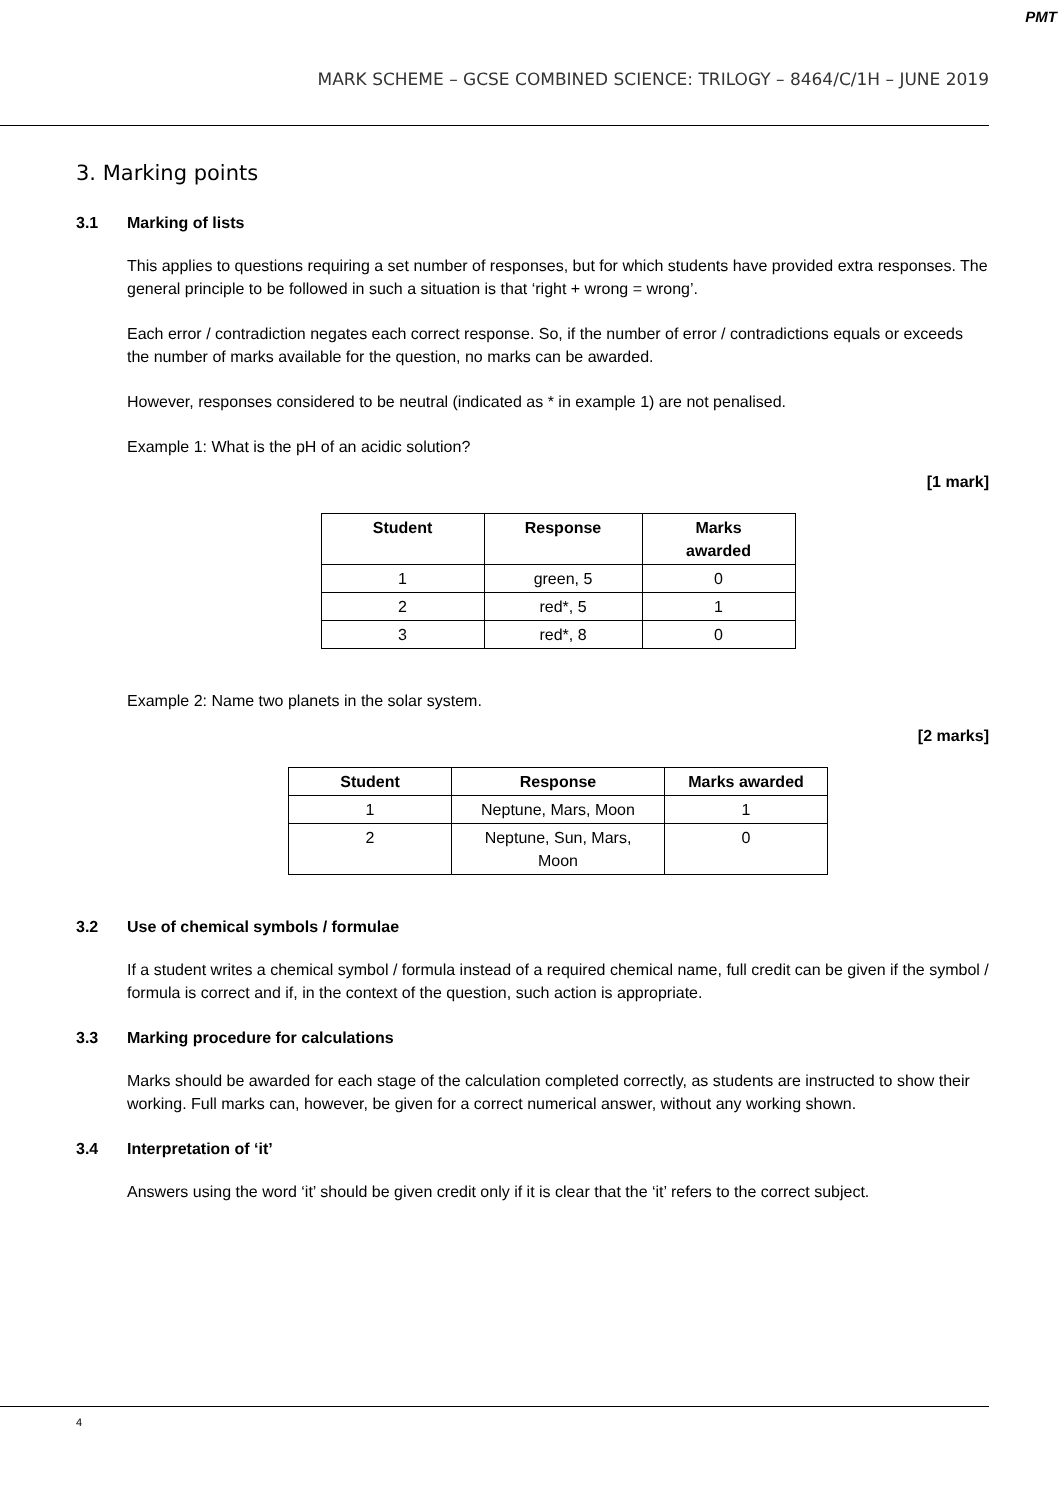PMT
MARK SCHEME – GCSE COMBINED SCIENCE: TRILOGY – 8464/C/1H – JUNE 2019
3. Marking points
3.1 Marking of lists
This applies to questions requiring a set number of responses, but for which students have provided extra responses. The general principle to be followed in such a situation is that ‘right + wrong = wrong’.
Each error / contradiction negates each correct response. So, if the number of error / contradictions equals or exceeds the number of marks available for the question, no marks can be awarded.
However, responses considered to be neutral (indicated as * in example 1) are not penalised.
Example 1: What is the pH of an acidic solution?
[1 mark]
| Student | Response | Marks awarded |
| --- | --- | --- |
| 1 | green, 5 | 0 |
| 2 | red*, 5 | 1 |
| 3 | red*, 8 | 0 |
Example 2: Name two planets in the solar system.
[2 marks]
| Student | Response | Marks awarded |
| --- | --- | --- |
| 1 | Neptune, Mars, Moon | 1 |
| 2 | Neptune, Sun, Mars, Moon | 0 |
3.2 Use of chemical symbols / formulae
If a student writes a chemical symbol / formula instead of a required chemical name, full credit can be given if the symbol / formula is correct and if, in the context of the question, such action is appropriate.
3.3 Marking procedure for calculations
Marks should be awarded for each stage of the calculation completed correctly, as students are instructed to show their working. Full marks can, however, be given for a correct numerical answer, without any working shown.
3.4 Interpretation of ‘it’
Answers using the word ‘it’ should be given credit only if it is clear that the ‘it’ refers to the correct subject.
4